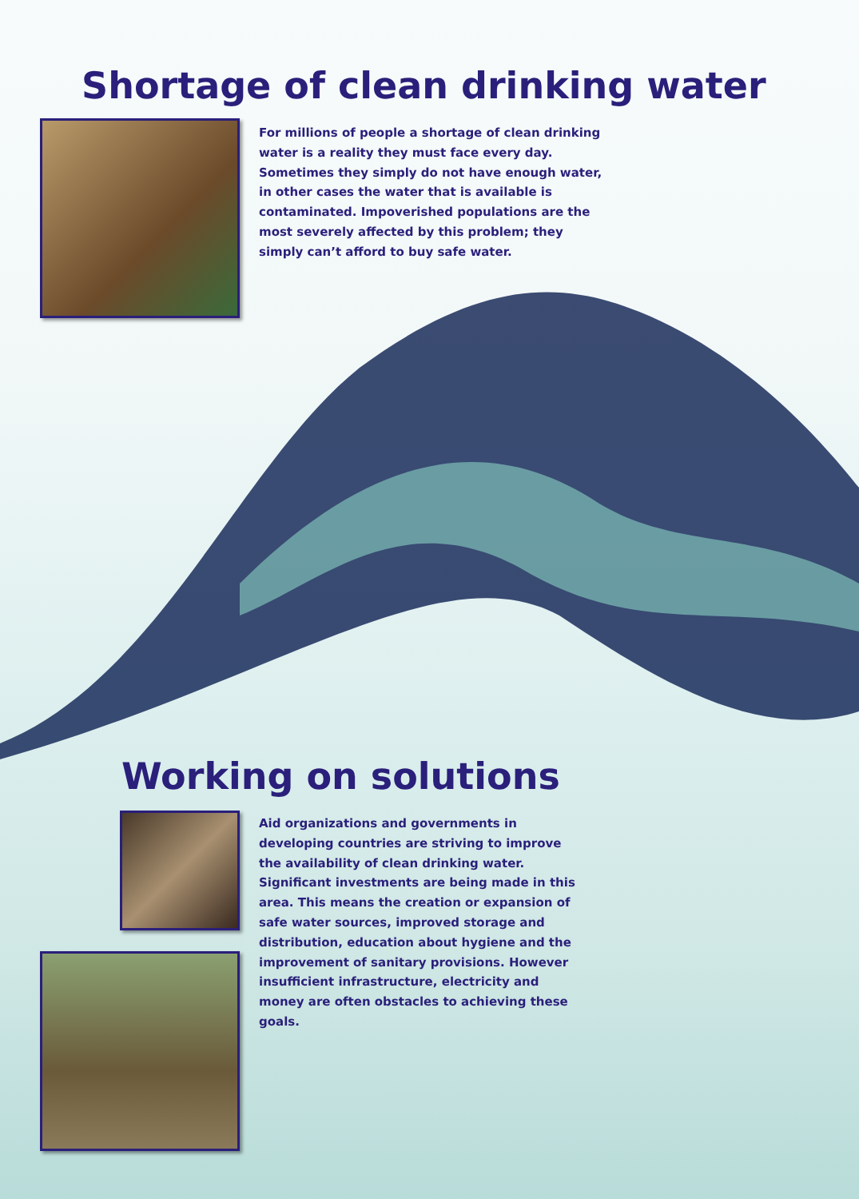Shortage of clean drinking water
For millions of people a shortage of clean drinking water is a reality they must face every day. Sometimes they simply do not have enough water, in other cases the water that is available is contaminated. Impoverished populations are the most severely affected by this problem; they simply can’t afford to buy safe water.
Working on solutions
Aid organizations and governments in developing countries are striving to improve the availability of clean drinking water. Significant investments are being made in this area. This means the creation or expansion of safe water sources, improved storage and distribution, education about hygiene and the improvement of sanitary provisions. However insufficient infrastructure, electricity and money are often obstacles to achieving these goals.